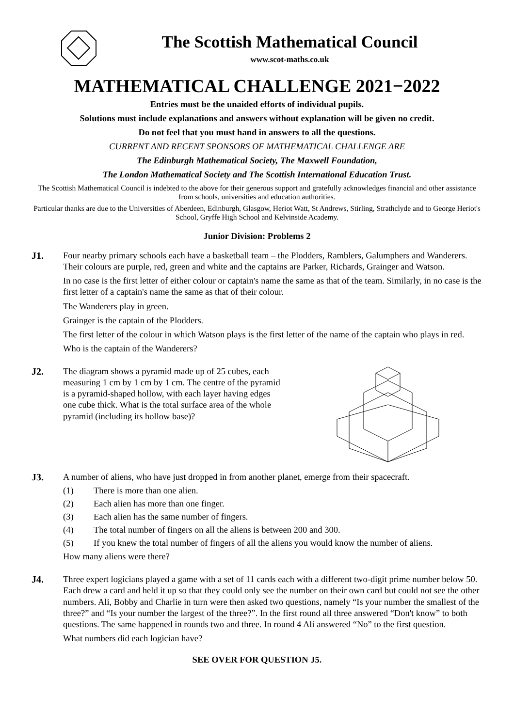The Scottish Mathematical Council
www.scot-maths.co.uk
MATHEMATICAL CHALLENGE 2021−2022
Entries must be the unaided efforts of individual pupils.
Solutions must include explanations and answers without explanation will be given no credit.
Do not feel that you must hand in answers to all the questions.
CURRENT AND RECENT SPONSORS OF MATHEMATICAL CHALLENGE ARE
The Edinburgh Mathematical Society, The Maxwell Foundation,
The London Mathematical Society and The Scottish International Education Trust.
The Scottish Mathematical Council is indebted to the above for their generous support and gratefully acknowledges financial and other assistance from schools, universities and education authorities.
Particular thanks are due to the Universities of Aberdeen, Edinburgh, Glasgow, Heriot Watt, St Andrews, Stirling, Strathclyde and to George Heriot's School, Gryffe High School and Kelvinside Academy.
Junior Division: Problems 2
J1.
Four nearby primary schools each have a basketball team – the Plodders, Ramblers, Galumphers and Wanderers. Their colours are purple, red, green and white and the captains are Parker, Richards, Grainger and Watson.
In no case is the first letter of either colour or captain's name the same as that of the team. Similarly, in no case is the first letter of a captain's name the same as that of their colour.
The Wanderers play in green.
Grainger is the captain of the Plodders.
The first letter of the colour in which Watson plays is the first letter of the name of the captain who plays in red.
Who is the captain of the Wanderers?
J2.
The diagram shows a pyramid made up of 25 cubes, each measuring 1 cm by 1 cm by 1 cm. The centre of the pyramid is a pyramid-shaped hollow, with each layer having edges one cube thick. What is the total surface area of the whole pyramid (including its hollow base)?
J3.
A number of aliens, who have just dropped in from another planet, emerge from their spacecraft.
(1) There is more than one alien.
(2) Each alien has more than one finger.
(3) Each alien has the same number of fingers.
(4) The total number of fingers on all the aliens is between 200 and 300.
(5) If you knew the total number of fingers of all the aliens you would know the number of aliens.
How many aliens were there?
J4.
Three expert logicians played a game with a set of 11 cards each with a different two-digit prime number below 50. Each drew a card and held it up so that they could only see the number on their own card but could not see the other numbers. Ali, Bobby and Charlie in turn were then asked two questions, namely “Is your number the smallest of the three?” and “Is your number the largest of the three?”. In the first round all three answered “Don't know” to both questions. The same happened in rounds two and three. In round 4 Ali answered “No” to the first question.
What numbers did each logician have?
SEE OVER FOR QUESTION J5.